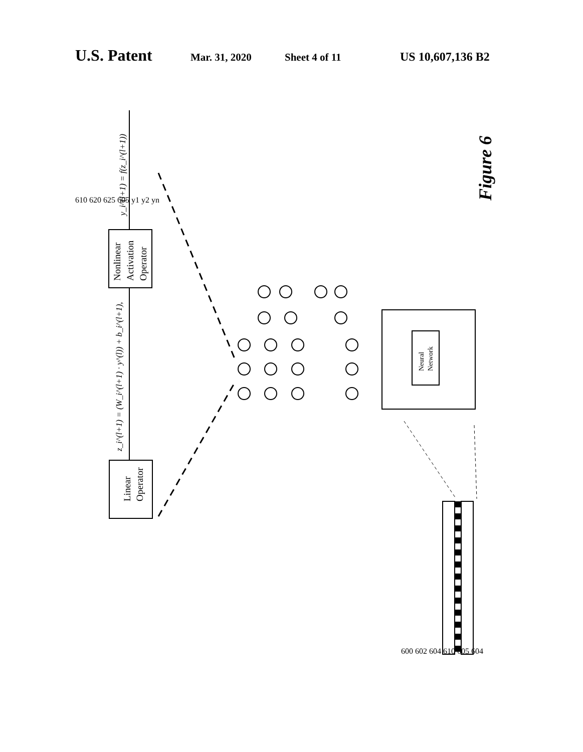U.S. Patent Mar. 31, 2020 Sheet 4 of 11 US 10,607,136 B2
Linear
Operator
Nonlinear
Activation
Operator
z_i^(l+1) = (W_i^(l+1) · y^(l)) + b_i^(l+1),
y_i^(l+1) = f(z_i^(l+1))
Figure 6
Neural
Network
610 620 625 605 y1 y2 yn
600 602 604 610 605 604